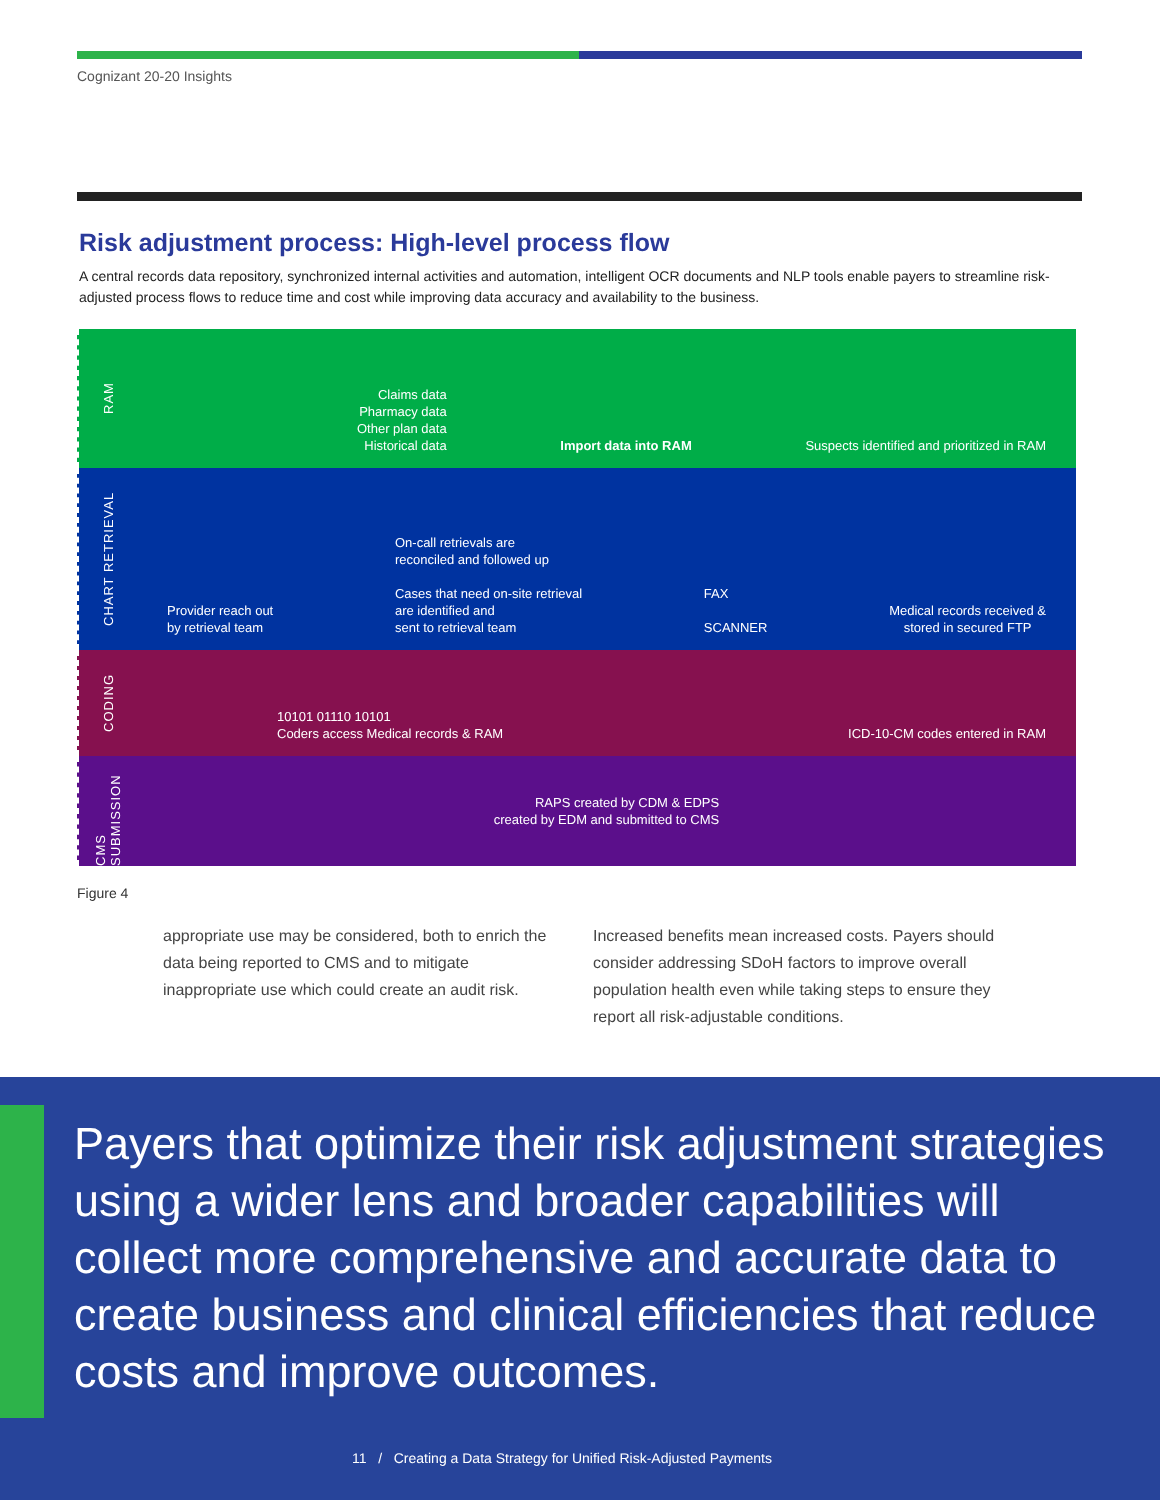Cognizant 20-20 Insights
Risk adjustment process: High-level process flow
A central records data repository, synchronized internal activities and automation, intelligent OCR documents and NLP tools enable payers to streamline risk-adjusted process flows to reduce time and cost while improving data accuracy and availability to the business.
RAM
Claims data
Pharmacy data
Other plan data
Historical data
Import data into RAM
Suspects identified and prioritized in RAM
CHART RETRIEVAL
Provider reach out
by retrieval team
On-call retrievals are
reconciled and followed up
Cases that need on-site retrieval
are identified and
sent to retrieval team
FAX
SCANNER
Medical records received &
stored in secured FTP
CODING
10101 01110 10101
Coders access Medical records & RAM
ICD-10-CM codes entered in RAM
CMS SUBMISSION
RAPS created by CDM & EDPS
created by EDM and submitted to CMS
Figure 4
appropriate use may be considered, both to enrich the data being reported to CMS and to mitigate inappropriate use which could create an audit risk.
Increased benefits mean increased costs. Payers should consider addressing SDoH factors to improve overall population health even while taking steps to ensure they report all risk-adjustable conditions.
Payers that optimize their risk adjustment strategies using a wider lens and broader capabilities will collect more comprehensive and accurate data to create business and clinical efficiencies that reduce costs and improve outcomes.
11 / Creating a Data Strategy for Unified Risk-Adjusted Payments